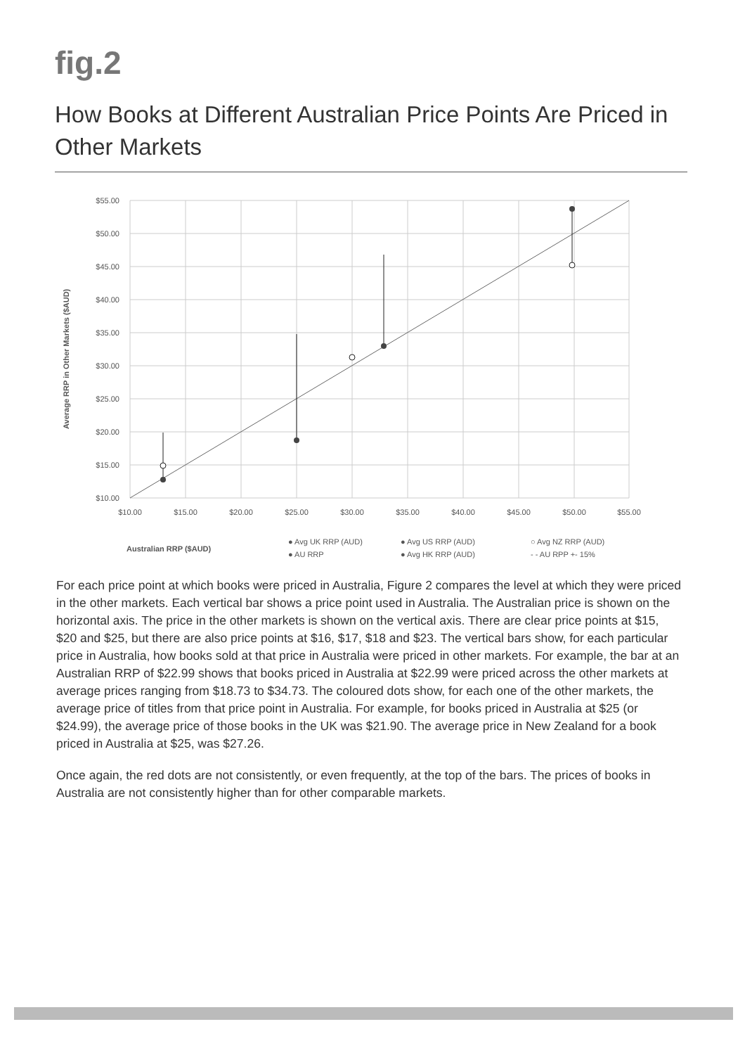fig.2
How Books at Different Australian Price Points Are Priced in Other Markets
$55.00
$50.00
$45.00
$40.00
$35.00
$30.00
$25.00
$20.00
$15.00
$10.00
$10.00
$15.00
$20.00
$25.00
$30.00
$35.00
$40.00
$45.00
$50.00
$55.00
Average RRP in Other Markets ($AUD)
Australian RRP ($AUD)
● Avg UK RRP (AUD)
● AU RRP
● Avg US RRP (AUD)
● Avg HK RRP (AUD)
○ Avg NZ RRP (AUD)
- - AU RPP +- 15%
For each price point at which books were priced in Australia, Figure 2 compares the level at which they were priced in the other markets. Each vertical bar shows a price point used in Australia. The Australian price is shown on the horizontal axis. The price in the other markets is shown on the vertical axis. There are clear price points at $15, $20 and $25, but there are also price points at $16, $17, $18 and $23. The vertical bars show, for each particular price in Australia, how books sold at that price in Australia were priced in other markets. For example, the bar at an Australian RRP of $22.99 shows that books priced in Australia at $22.99 were priced across the other markets at average prices ranging from $18.73 to $34.73. The coloured dots show, for each one of the other markets, the average price of titles from that price point in Australia. For example, for books priced in Australia at $25 (or $24.99), the average price of those books in the UK was $21.90. The average price in New Zealand for a book priced in Australia at $25, was $27.26.
Once again, the red dots are not consistently, or even frequently, at the top of the bars. The prices of books in Australia are not consistently higher than for other comparable markets.